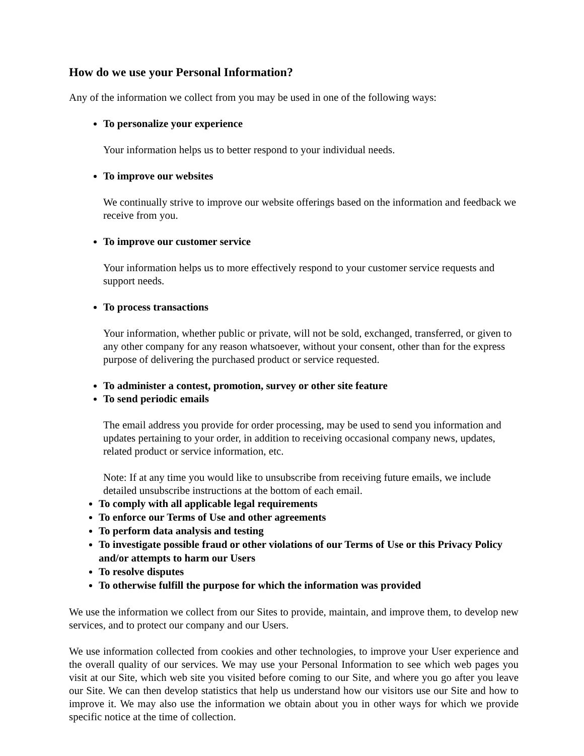How do we use your Personal Information?
Any of the information we collect from you may be used in one of the following ways:
To personalize your experience
Your information helps us to better respond to your individual needs.
To improve our websites
We continually strive to improve our website offerings based on the information and feedback we receive from you.
To improve our customer service
Your information helps us to more effectively respond to your customer service requests and support needs.
To process transactions
Your information, whether public or private, will not be sold, exchanged, transferred, or given to any other company for any reason whatsoever, without your consent, other than for the express purpose of delivering the purchased product or service requested.
To administer a contest, promotion, survey or other site feature
To send periodic emails
The email address you provide for order processing, may be used to send you information and updates pertaining to your order, in addition to receiving occasional company news, updates, related product or service information, etc.
Note: If at any time you would like to unsubscribe from receiving future emails, we include detailed unsubscribe instructions at the bottom of each email.
To comply with all applicable legal requirements
To enforce our Terms of Use and other agreements
To perform data analysis and testing
To investigate possible fraud or other violations of our Terms of Use or this Privacy Policy and/or attempts to harm our Users
To resolve disputes
To otherwise fulfill the purpose for which the information was provided
We use the information we collect from our Sites to provide, maintain, and improve them, to develop new services, and to protect our company and our Users.
We use information collected from cookies and other technologies, to improve your User experience and the overall quality of our services. We may use your Personal Information to see which web pages you visit at our Site, which web site you visited before coming to our Site, and where you go after you leave our Site. We can then develop statistics that help us understand how our visitors use our Site and how to improve it. We may also use the information we obtain about you in other ways for which we provide specific notice at the time of collection.